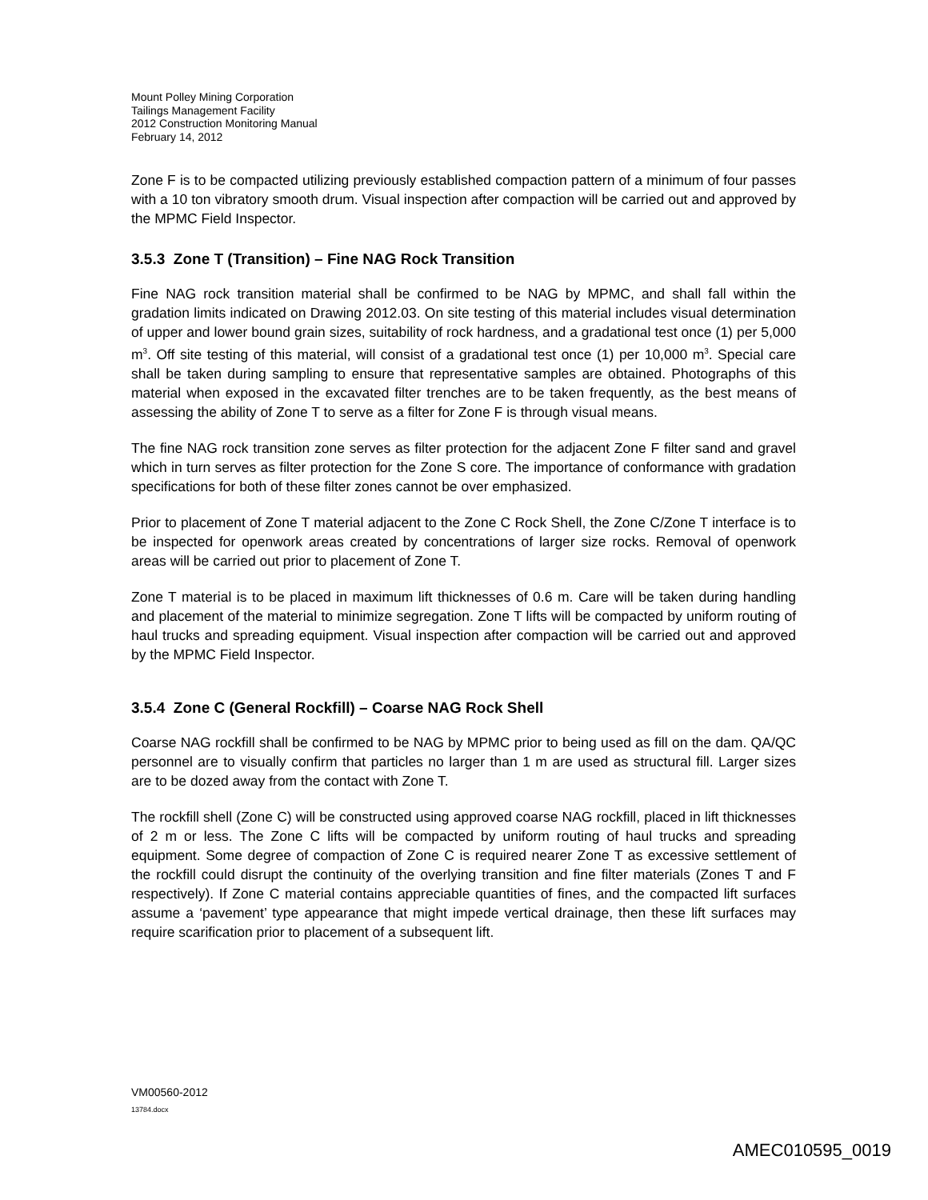Mount Polley Mining Corporation
Tailings Management Facility
2012 Construction Monitoring Manual
February 14, 2012
Zone F is to be compacted utilizing previously established compaction pattern of a minimum of four passes with a 10 ton vibratory smooth drum. Visual inspection after compaction will be carried out and approved by the MPMC Field Inspector.
3.5.3 Zone T (Transition) – Fine NAG Rock Transition
Fine NAG rock transition material shall be confirmed to be NAG by MPMC, and shall fall within the gradation limits indicated on Drawing 2012.03. On site testing of this material includes visual determination of upper and lower bound grain sizes, suitability of rock hardness, and a gradational test once (1) per 5,000 m<sup>3</sup>. Off site testing of this material, will consist of a gradational test once (1) per 10,000 m<sup>3</sup>. Special care shall be taken during sampling to ensure that representative samples are obtained. Photographs of this material when exposed in the excavated filter trenches are to be taken frequently, as the best means of assessing the ability of Zone T to serve as a filter for Zone F is through visual means.
The fine NAG rock transition zone serves as filter protection for the adjacent Zone F filter sand and gravel which in turn serves as filter protection for the Zone S core. The importance of conformance with gradation specifications for both of these filter zones cannot be over emphasized.
Prior to placement of Zone T material adjacent to the Zone C Rock Shell, the Zone C/Zone T interface is to be inspected for openwork areas created by concentrations of larger size rocks. Removal of openwork areas will be carried out prior to placement of Zone T.
Zone T material is to be placed in maximum lift thicknesses of 0.6 m. Care will be taken during handling and placement of the material to minimize segregation. Zone T lifts will be compacted by uniform routing of haul trucks and spreading equipment. Visual inspection after compaction will be carried out and approved by the MPMC Field Inspector.
3.5.4 Zone C (General Rockfill) – Coarse NAG Rock Shell
Coarse NAG rockfill shall be confirmed to be NAG by MPMC prior to being used as fill on the dam. QA/QC personnel are to visually confirm that particles no larger than 1 m are used as structural fill. Larger sizes are to be dozed away from the contact with Zone T.
The rockfill shell (Zone C) will be constructed using approved coarse NAG rockfill, placed in lift thicknesses of 2 m or less. The Zone C lifts will be compacted by uniform routing of haul trucks and spreading equipment. Some degree of compaction of Zone C is required nearer Zone T as excessive settlement of the rockfill could disrupt the continuity of the overlying transition and fine filter materials (Zones T and F respectively). If Zone C material contains appreciable quantities of fines, and the compacted lift surfaces assume a ‘pavement’ type appearance that might impede vertical drainage, then these lift surfaces may require scarification prior to placement of a subsequent lift.
VM00560-2012
13784.docx
AMEC010595_0019